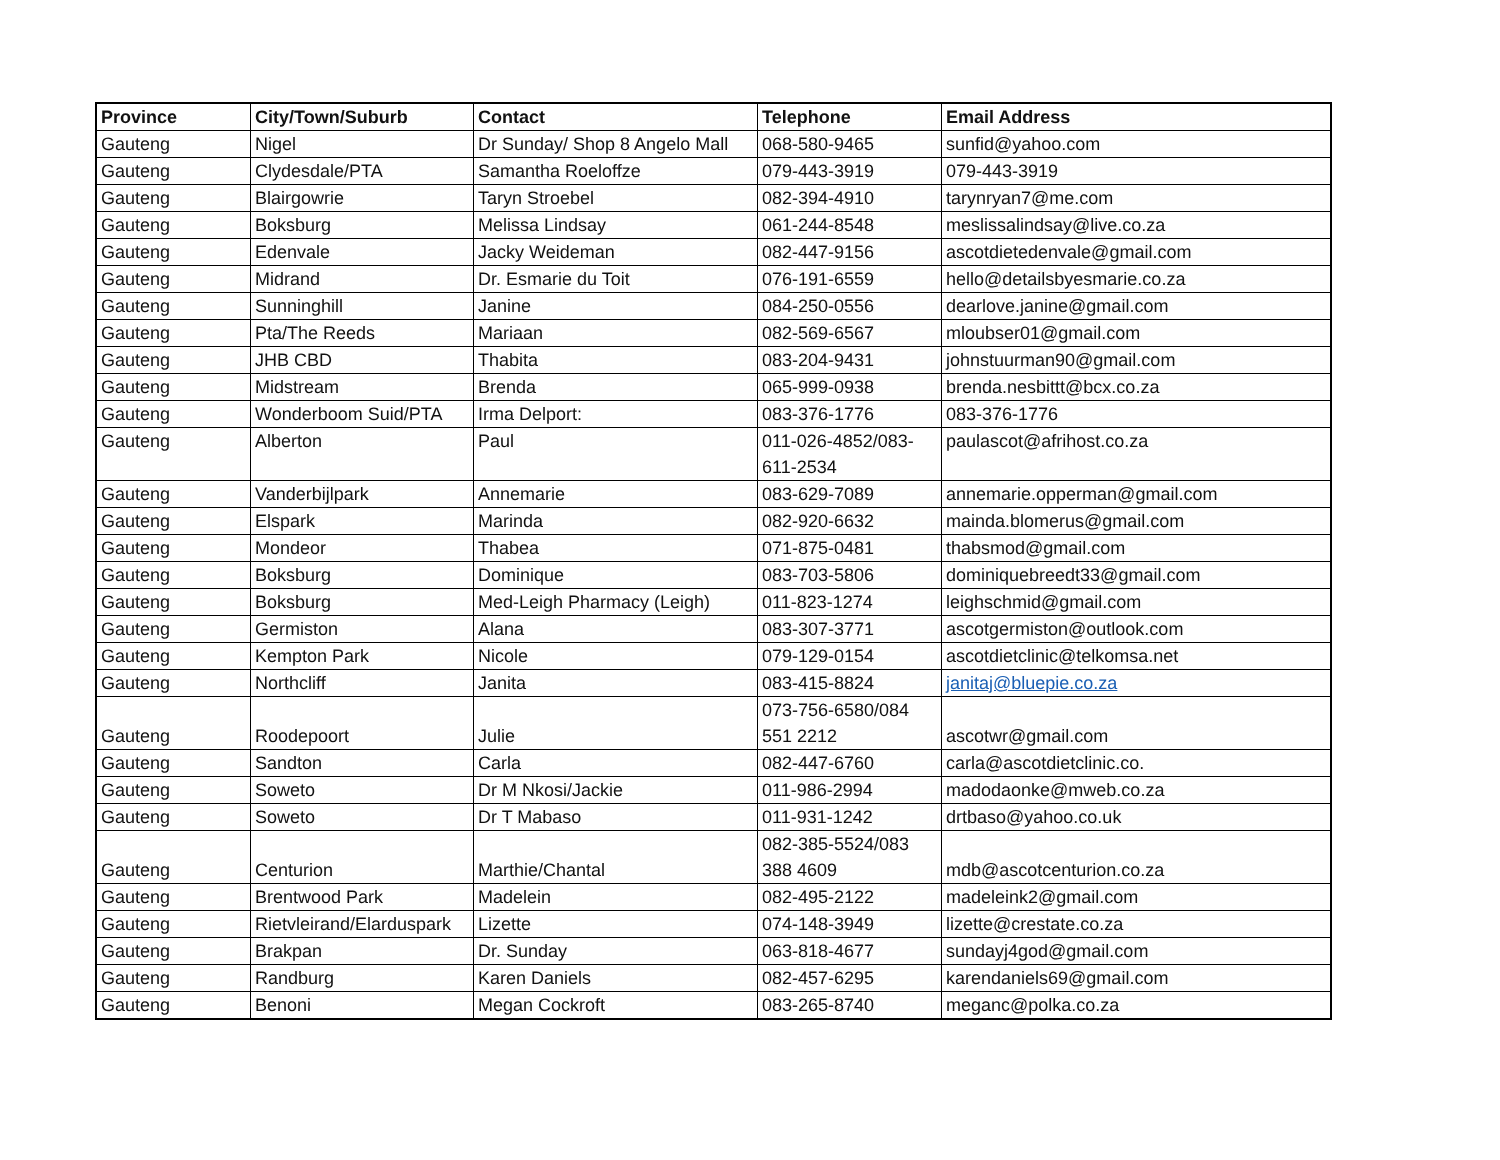| Province | City/Town/Suburb | Contact | Telephone | Email Address |
| --- | --- | --- | --- | --- |
| Gauteng | Nigel | Dr Sunday/ Shop 8 Angelo Mall | 068-580-9465 | sunfid@yahoo.com |
| Gauteng | Clydesdale/PTA | Samantha Roeloffze | 079-443-3919 | 079-443-3919 |
| Gauteng | Blairgowrie | Taryn Stroebel | 082-394-4910 | tarynryan7@me.com |
| Gauteng | Boksburg | Melissa Lindsay | 061-244-8548 | meslissalindsay@live.co.za |
| Gauteng | Edenvale | Jacky Weideman | 082-447-9156 | ascotdietedenvale@gmail.com |
| Gauteng | Midrand | Dr. Esmarie du Toit | 076-191-6559 | hello@detailsbyesmarie.co.za |
| Gauteng | Sunninghill | Janine | 084-250-0556 | dearlove.janine@gmail.com |
| Gauteng | Pta/The Reeds | Mariaan | 082-569-6567 | mloubser01@gmail.com |
| Gauteng | JHB CBD | Thabita | 083-204-9431 | johnstuurman90@gmail.com |
| Gauteng | Midstream | Brenda | 065-999-0938 | brenda.nesbittt@bcx.co.za |
| Gauteng | Wonderboom Suid/PTA | Irma Delport: | 083-376-1776 | 083-376-1776 |
| Gauteng | Alberton | Paul | 011-026-4852/083- 611-2534 | paulascot@afrihost.co.za |
| Gauteng | Vanderbijlpark | Annemarie | 083-629-7089 | annemarie.opperman@gmail.com |
| Gauteng | Elspark | Marinda | 082-920-6632 | mainda.blomerus@gmail.com |
| Gauteng | Mondeor | Thabea | 071-875-0481 | thabsmod@gmail.com |
| Gauteng | Boksburg | Dominique | 083-703-5806 | dominiquebreedt33@gmail.com |
| Gauteng | Boksburg | Med-Leigh Pharmacy (Leigh) | 011-823-1274 | leighschmid@gmail.com |
| Gauteng | Germiston | Alana | 083-307-3771 | ascotgermiston@outlook.com |
| Gauteng | Kempton Park | Nicole | 079-129-0154 | ascotdietclinic@telkomsa.net |
| Gauteng | Northcliff | Janita | 083-415-8824 | janitaj@bluepie.co.za |
| Gauteng | Roodepoort | Julie | 073-756-6580/084 551 2212 | ascotwr@gmail.com |
| Gauteng | Sandton | Carla | 082-447-6760 | carla@ascotdietclinic.co. |
| Gauteng | Soweto | Dr M Nkosi/Jackie | 011-986-2994 | madodaonke@mweb.co.za |
| Gauteng | Soweto | Dr T Mabaso | 011-931-1242 | drtbaso@yahoo.co.uk |
| Gauteng | Centurion | Marthie/Chantal | 082-385-5524/083 388 4609 | mdb@ascotcenturion.co.za |
| Gauteng | Brentwood Park | Madelein | 082-495-2122 | madeleink2@gmail.com |
| Gauteng | Rietvleirand/Elarduspark | Lizette | 074-148-3949 | lizette@crestate.co.za |
| Gauteng | Brakpan | Dr. Sunday | 063-818-4677 | sundayj4god@gmail.com |
| Gauteng | Randburg | Karen Daniels | 082-457-6295 | karendaniels69@gmail.com |
| Gauteng | Benoni | Megan Cockroft | 083-265-8740 | meganc@polka.co.za |